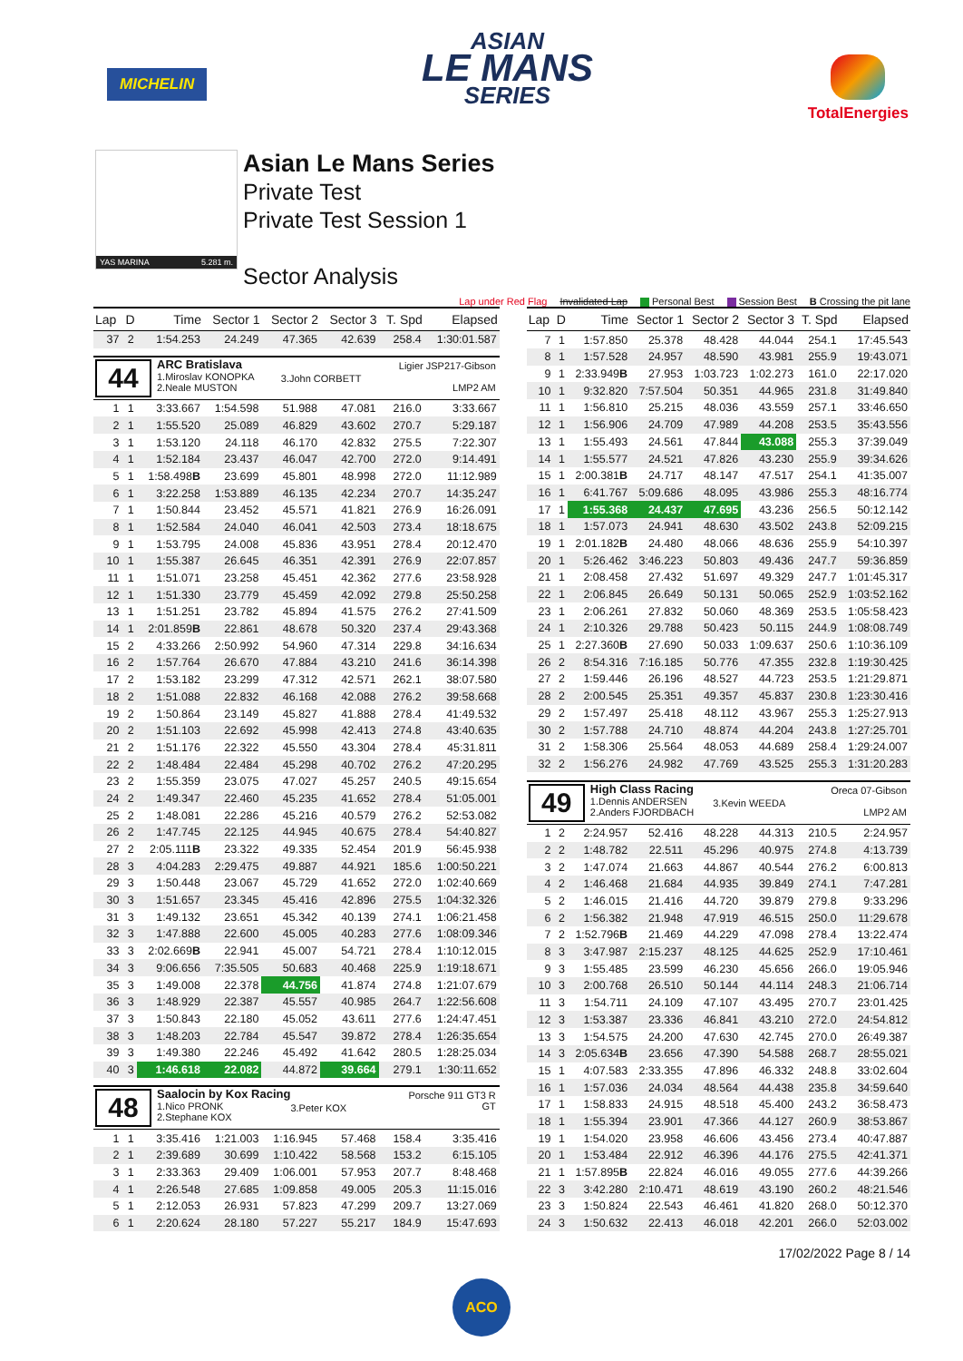MICHELIN
ASIAN
LE MANS
SERIES
TotalEnergies
YAS MARINA 5.281 m.
Asian Le Mans Series
Private Test
Private Test Session 1
Sector Analysis
Lap under Red Flag Invalidated Lap Personal Best Session Best B Crossing the pit lane
| Lap | D | Time | Sector 1 | Sector 2 | Sector 3 | T. Spd | Elapsed |
| --- | --- | --- | --- | --- | --- | --- | --- |
| 37 | 2 | 1:54.253 | 24.249 | 47.365 | 42.639 | 258.4 | 1:30:01.587 |
| 44 ARC Bratislava 1.Miroslav KONOPKA 2.Neale MUSTON 3.John CORBETT Ligier JSP217-Gibson LMP2 AM | | | | | | | |
| 1 | 1 | 3:33.667 | 1:54.598 | 51.988 | 47.081 | 216.0 | 3:33.667 |
| 2 | 1 | 1:55.520 | 25.089 | 46.829 | 43.602 | 270.7 | 5:29.187 |
| 3 | 1 | 1:53.120 | 24.118 | 46.170 | 42.832 | 275.5 | 7:22.307 |
| 4 | 1 | 1:52.184 | 23.437 | 46.047 | 42.700 | 272.0 | 9:14.491 |
| 5 | 1 | 1:58.498 B | 23.699 | 45.801 | 48.998 | 272.0 | 11:12.989 |
| 6 | 1 | 3:22.258 | 1:53.889 | 46.135 | 42.234 | 270.7 | 14:35.247 |
| 7 | 1 | 1:50.844 | 23.452 | 45.571 | 41.821 | 276.9 | 16:26.091 |
| 8 | 1 | 1:52.584 | 24.040 | 46.041 | 42.503 | 273.4 | 18:18.675 |
| 9 | 1 | 1:53.795 | 24.008 | 45.836 | 43.951 | 278.4 | 20:12.470 |
| 10 | 1 | 1:55.387 | 26.645 | 46.351 | 42.391 | 276.9 | 22:07.857 |
| 11 | 1 | 1:51.071 | 23.258 | 45.451 | 42.362 | 277.6 | 23:58.928 |
| 12 | 1 | 1:51.330 | 23.779 | 45.459 | 42.092 | 279.8 | 25:50.258 |
| 13 | 1 | 1:51.251 | 23.782 | 45.894 | 41.575 | 276.2 | 27:41.509 |
| 14 | 1 | 2:01.859 B | 22.861 | 48.678 | 50.320 | 237.4 | 29:43.368 |
| 15 | 2 | 4:33.266 | 2:50.992 | 54.960 | 47.314 | 229.8 | 34:16.634 |
| 16 | 2 | 1:57.764 | 26.670 | 47.884 | 43.210 | 241.6 | 36:14.398 |
| 17 | 2 | 1:53.182 | 23.299 | 47.312 | 42.571 | 262.1 | 38:07.580 |
| 18 | 2 | 1:51.088 | 22.832 | 46.168 | 42.088 | 276.2 | 39:58.668 |
| 19 | 2 | 1:50.864 | 23.149 | 45.827 | 41.888 | 278.4 | 41:49.532 |
| 20 | 2 | 1:51.103 | 22.692 | 45.998 | 42.413 | 274.8 | 43:40.635 |
| 21 | 2 | 1:51.176 | 22.322 | 45.550 | 43.304 | 278.4 | 45:31.811 |
| 22 | 2 | 1:48.484 | 22.484 | 45.298 | 40.702 | 276.2 | 47:20.295 |
| 23 | 2 | 1:55.359 | 23.075 | 47.027 | 45.257 | 240.5 | 49:15.654 |
| 24 | 2 | 1:49.347 | 22.460 | 45.235 | 41.652 | 278.4 | 51:05.001 |
| 25 | 2 | 1:48.081 | 22.286 | 45.216 | 40.579 | 276.2 | 52:53.082 |
| 26 | 2 | 1:47.745 | 22.125 | 44.945 | 40.675 | 278.4 | 54:40.827 |
| 27 | 2 | 2:05.111 B | 23.322 | 49.335 | 52.454 | 201.9 | 56:45.938 |
| 28 | 3 | 4:04.283 | 2:29.475 | 49.887 | 44.921 | 185.6 | 1:00:50.221 |
| 29 | 3 | 1:50.448 | 23.067 | 45.729 | 41.652 | 272.0 | 1:02:40.669 |
| 30 | 3 | 1:51.657 | 23.345 | 45.416 | 42.896 | 275.5 | 1:04:32.326 |
| 31 | 3 | 1:49.132 | 23.651 | 45.342 | 40.139 | 274.1 | 1:06:21.458 |
| 32 | 3 | 1:47.888 | 22.600 | 45.005 | 40.283 | 277.6 | 1:08:09.346 |
| 33 | 3 | 2:02.669 B | 22.941 | 45.007 | 54.721 | 278.4 | 1:10:12.015 |
| 34 | 3 | 9:06.656 | 7:35.505 | 50.683 | 40.468 | 225.9 | 1:19:18.671 |
| 35 | 3 | 1:49.008 | 22.378 | 44.756 | 41.874 | 274.8 | 1:21:07.679 |
| 36 | 3 | 1:48.929 | 22.387 | 45.557 | 40.985 | 264.7 | 1:22:56.608 |
| 37 | 3 | 1:50.843 | 22.180 | 45.052 | 43.611 | 277.6 | 1:24:47.451 |
| 38 | 3 | 1:48.203 | 22.784 | 45.547 | 39.872 | 278.4 | 1:26:35.654 |
| 39 | 3 | 1:49.380 | 22.246 | 45.492 | 41.642 | 280.5 | 1:28:25.034 |
| 40 | 3 | 1:46.618 | 22.082 | 44.872 | 39.664 | 279.1 | 1:30:11.652 |
| 48 Saalocin by Kox Racing 1.Nico PRONK 2.Stephane KOX 3.Peter KOX Porsche 911 GT3 R GT | | | | | | | |
| 1 | 1 | 3:35.416 | 1:21.003 | 1:16.945 | 57.468 | 158.4 | 3:35.416 |
| 2 | 1 | 2:39.689 | 30.699 | 1:10.422 | 58.568 | 153.2 | 6:15.105 |
| 3 | 1 | 2:33.363 | 29.409 | 1:06.001 | 57.953 | 207.7 | 8:48.468 |
| 4 | 1 | 2:26.548 | 27.685 | 1:09.858 | 49.005 | 205.3 | 11:15.016 |
| 5 | 1 | 2:12.053 | 26.931 | 57.823 | 47.299 | 209.7 | 13:27.069 |
| 6 | 1 | 2:20.624 | 28.180 | 57.227 | 55.217 | 184.9 | 15:47.693 |
| Lap | D | Time | Sector 1 | Sector 2 | Sector 3 | T. Spd | Elapsed |
| --- | --- | --- | --- | --- | --- | --- | --- |
| 7 | 1 | 1:57.850 | 25.378 | 48.428 | 44.044 | 254.1 | 17:45.543 |
| 8 | 1 | 1:57.528 | 24.957 | 48.590 | 43.981 | 255.9 | 19:43.071 |
| 9 | 1 | 2:33.949 B | 27.953 | 1:03.723 | 1:02.273 | 161.0 | 22:17.020 |
| 10 | 1 | 9:32.820 | 7:57.504 | 50.351 | 44.965 | 231.8 | 31:49.840 |
| 11 | 1 | 1:56.810 | 25.215 | 48.036 | 43.559 | 257.1 | 33:46.650 |
| 12 | 1 | 1:56.906 | 24.709 | 47.989 | 44.208 | 253.5 | 35:43.556 |
| 13 | 1 | 1:55.493 | 24.561 | 47.844 | 43.088 | 255.3 | 37:39.049 |
| 14 | 1 | 1:55.577 | 24.521 | 47.826 | 43.230 | 255.9 | 39:34.626 |
| 15 | 1 | 2:00.381 B | 24.717 | 48.147 | 47.517 | 254.1 | 41:35.007 |
| 16 | 1 | 6:41.767 | 5:09.686 | 48.095 | 43.986 | 255.3 | 48:16.774 |
| 17 | 1 | 1:55.368 | 24.437 | 47.695 | 43.236 | 256.5 | 50:12.142 |
| 18 | 1 | 1:57.073 | 24.941 | 48.630 | 43.502 | 243.8 | 52:09.215 |
| 19 | 1 | 2:01.182 B | 24.480 | 48.066 | 48.636 | 255.9 | 54:10.397 |
| 20 | 1 | 5:26.462 | 3:46.223 | 50.803 | 49.436 | 247.7 | 59:36.859 |
| 21 | 1 | 2:08.458 | 27.432 | 51.697 | 49.329 | 247.7 | 1:01:45.317 |
| 22 | 1 | 2:06.845 | 26.649 | 50.131 | 50.065 | 252.9 | 1:03:52.162 |
| 23 | 1 | 2:06.261 | 27.832 | 50.060 | 48.369 | 253.5 | 1:05:58.423 |
| 24 | 1 | 2:10.326 | 29.788 | 50.423 | 50.115 | 244.9 | 1:08:08.749 |
| 25 | 1 | 2:27.360 B | 27.690 | 50.033 | 1:09.637 | 250.6 | 1:10:36.109 |
| 26 | 2 | 8:54.316 | 7:16.185 | 50.776 | 47.355 | 232.8 | 1:19:30.425 |
| 27 | 2 | 1:59.446 | 26.196 | 48.527 | 44.723 | 253.5 | 1:21:29.871 |
| 28 | 2 | 2:00.545 | 25.351 | 49.357 | 45.837 | 230.8 | 1:23:30.416 |
| 29 | 2 | 1:57.497 | 25.418 | 48.112 | 43.967 | 255.3 | 1:25:27.913 |
| 30 | 2 | 1:57.788 | 24.710 | 48.874 | 44.204 | 243.8 | 1:27:25.701 |
| 31 | 2 | 1:58.306 | 25.564 | 48.053 | 44.689 | 258.4 | 1:29:24.007 |
| 32 | 2 | 1:56.276 | 24.982 | 47.769 | 43.525 | 255.3 | 1:31:20.283 |
| 49 High Class Racing 1.Dennis ANDERSEN 2.Anders FJORDBACH 3.Kevin WEEDA Oreca 07-Gibson LMP2 AM | | | | | | | |
| 1 | 2 | 2:24.957 | 52.416 | 48.228 | 44.313 | 210.5 | 2:24.957 |
| 2 | 2 | 1:48.782 | 22.511 | 45.296 | 40.975 | 274.8 | 4:13.739 |
| 3 | 2 | 1:47.074 | 21.663 | 44.867 | 40.544 | 276.2 | 6:00.813 |
| 4 | 2 | 1:46.468 | 21.684 | 44.935 | 39.849 | 274.1 | 7:47.281 |
| 5 | 2 | 1:46.015 | 21.416 | 44.720 | 39.879 | 279.8 | 9:33.296 |
| 6 | 2 | 1:56.382 | 21.948 | 47.919 | 46.515 | 250.0 | 11:29.678 |
| 7 | 2 | 1:52.796 B | 21.469 | 44.229 | 47.098 | 278.4 | 13:22.474 |
| 8 | 3 | 3:47.987 | 2:15.237 | 48.125 | 44.625 | 252.9 | 17:10.461 |
| 9 | 3 | 1:55.485 | 23.599 | 46.230 | 45.656 | 266.0 | 19:05.946 |
| 10 | 3 | 2:00.768 | 26.510 | 50.144 | 44.114 | 248.3 | 21:06.714 |
| 11 | 3 | 1:54.711 | 24.109 | 47.107 | 43.495 | 270.7 | 23:01.425 |
| 12 | 3 | 1:53.387 | 23.336 | 46.841 | 43.210 | 272.0 | 24:54.812 |
| 13 | 3 | 1:54.575 | 24.200 | 47.630 | 42.745 | 270.0 | 26:49.387 |
| 14 | 3 | 2:05.634 B | 23.656 | 47.390 | 54.588 | 268.7 | 28:55.021 |
| 15 | 1 | 4:07.583 | 2:33.355 | 47.896 | 46.332 | 248.8 | 33:02.604 |
| 16 | 1 | 1:57.036 | 24.034 | 48.564 | 44.438 | 235.8 | 34:59.640 |
| 17 | 1 | 1:58.833 | 24.915 | 48.518 | 45.400 | 243.2 | 36:58.473 |
| 18 | 1 | 1:55.394 | 23.901 | 47.366 | 44.127 | 260.9 | 38:53.867 |
| 19 | 1 | 1:54.020 | 23.958 | 46.606 | 43.456 | 273.4 | 40:47.887 |
| 20 | 1 | 1:53.484 | 22.912 | 46.396 | 44.176 | 275.5 | 42:41.371 |
| 21 | 1 | 1:57.895 B | 22.824 | 46.016 | 49.055 | 277.6 | 44:39.266 |
| 22 | 3 | 3:42.280 | 2:10.471 | 48.619 | 43.190 | 260.2 | 48:21.546 |
| 23 | 3 | 1:50.824 | 22.543 | 46.461 | 41.820 | 268.0 | 50:12.370 |
| 24 | 3 | 1:50.632 | 22.413 | 46.018 | 42.201 | 266.0 | 52:03.002 |
17/02/2022 Page 8 / 14
ACO